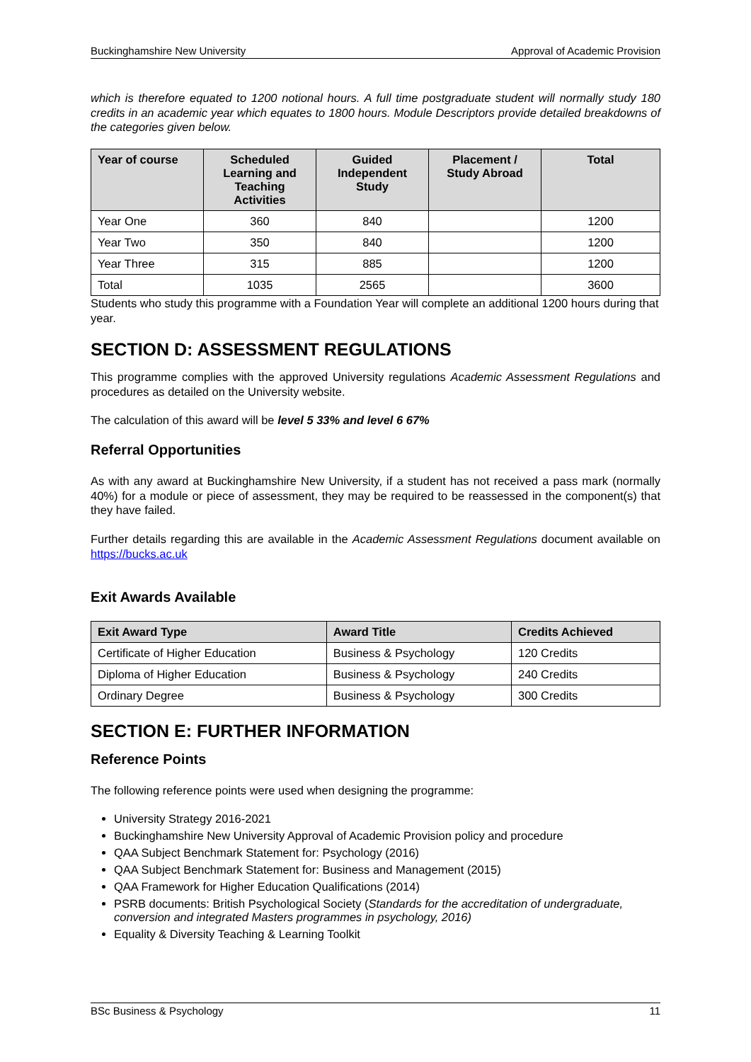Buckinghamshire New University Approval of Academic Provision
which is therefore equated to 1200 notional hours. A full time postgraduate student will normally study 180 credits in an academic year which equates to 1800 hours. Module Descriptors provide detailed breakdowns of the categories given below.
| Year of course | Scheduled Learning and Teaching Activities | Guided Independent Study | Placement / Study Abroad | Total |
| --- | --- | --- | --- | --- |
| Year One | 360 | 840 | | 1200 |
| Year Two | 350 | 840 | | 1200 |
| Year Three | 315 | 885 | | 1200 |
| Total | 1035 | 2565 | | 3600 |
Students who study this programme with a Foundation Year will complete an additional 1200 hours during that year.
SECTION D: ASSESSMENT REGULATIONS
This programme complies with the approved University regulations Academic Assessment Regulations and procedures as detailed on the University website.
The calculation of this award will be level 5 33% and level 6 67%
Referral Opportunities
As with any award at Buckinghamshire New University, if a student has not received a pass mark (normally 40%) for a module or piece of assessment, they may be required to be reassessed in the component(s) that they have failed.
Further details regarding this are available in the Academic Assessment Regulations document available on https://bucks.ac.uk
Exit Awards Available
| Exit Award Type | Award Title | Credits Achieved |
| --- | --- | --- |
| Certificate of Higher Education | Business & Psychology | 120 Credits |
| Diploma of Higher Education | Business & Psychology | 240 Credits |
| Ordinary Degree | Business & Psychology | 300 Credits |
SECTION E: FURTHER INFORMATION
Reference Points
The following reference points were used when designing the programme:
University Strategy 2016-2021
Buckinghamshire New University Approval of Academic Provision policy and procedure
QAA Subject Benchmark Statement for: Psychology (2016)
QAA Subject Benchmark Statement for: Business and Management (2015)
QAA Framework for Higher Education Qualifications (2014)
PSRB documents: British Psychological Society (Standards for the accreditation of undergraduate, conversion and integrated Masters programmes in psychology, 2016)
Equality & Diversity Teaching & Learning Toolkit
BSc Business & Psychology 11